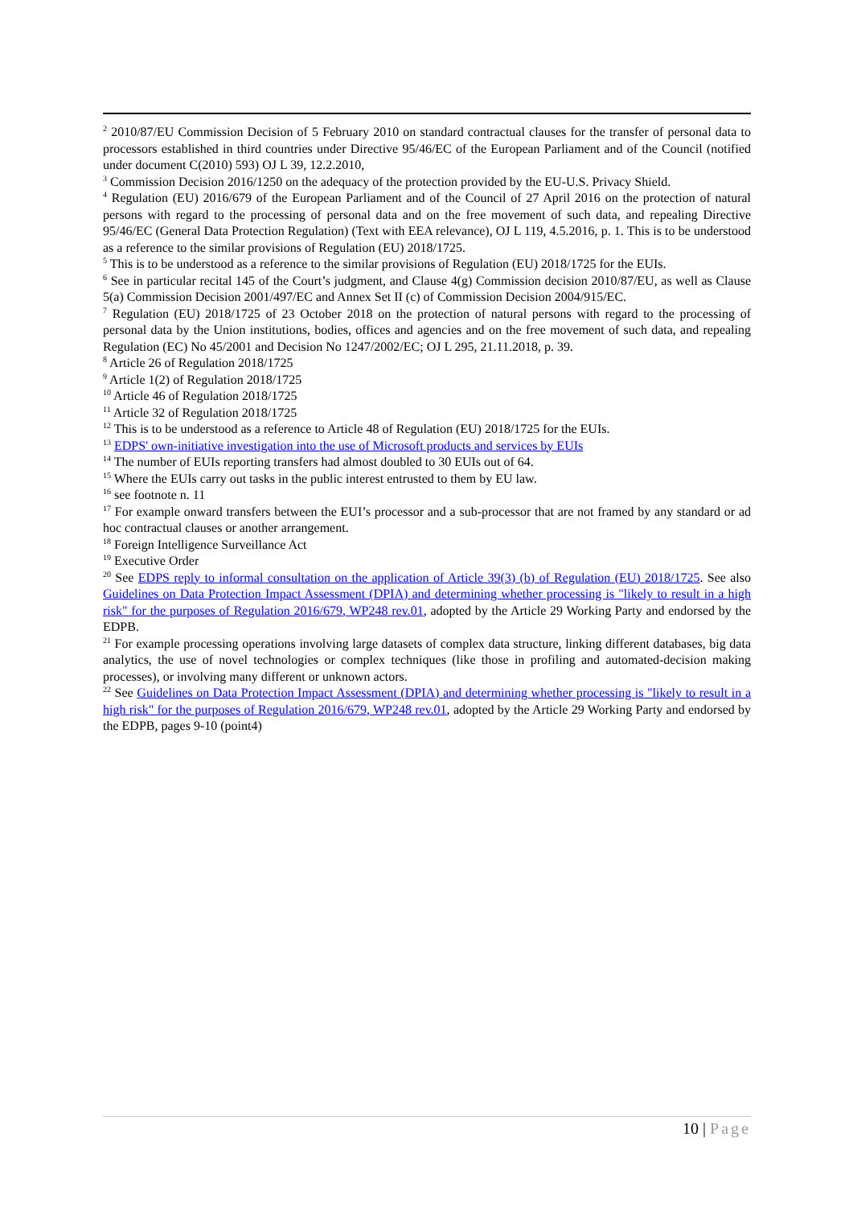<sup>2</sup> 2010/87/EU Commission Decision of 5 February 2010 on standard contractual clauses for the transfer of personal data to processors established in third countries under Directive 95/46/EC of the European Parliament and of the Council (notified under document C(2010) 593) OJ L 39, 12.2.2010,
<sup>3</sup> Commission Decision 2016/1250 on the adequacy of the protection provided by the EU-U.S. Privacy Shield.
<sup>4</sup> Regulation (EU) 2016/679 of the European Parliament and of the Council of 27 April 2016 on the protection of natural persons with regard to the processing of personal data and on the free movement of such data, and repealing Directive 95/46/EC (General Data Protection Regulation) (Text with EEA relevance), OJ L 119, 4.5.2016, p. 1. This is to be understood as a reference to the similar provisions of Regulation (EU) 2018/1725.
<sup>5</sup> This is to be understood as a reference to the similar provisions of Regulation (EU) 2018/1725 for the EUIs.
<sup>6</sup> See in particular recital 145 of the Court’s judgment, and Clause 4(g) Commission decision 2010/87/EU, as well as Clause 5(a) Commission Decision 2001/497/EC and Annex Set II (c) of Commission Decision 2004/915/EC.
<sup>7</sup> Regulation (EU) 2018/1725 of 23 October 2018 on the protection of natural persons with regard to the processing of personal data by the Union institutions, bodies, offices and agencies and on the free movement of such data, and repealing Regulation (EC) No 45/2001 and Decision No 1247/2002/EC; OJ L 295, 21.11.2018, p. 39.
<sup>8</sup> Article 26 of Regulation 2018/1725
<sup>9</sup> Article 1(2) of Regulation 2018/1725
<sup>10</sup> Article 46 of Regulation 2018/1725
<sup>11</sup> Article 32 of Regulation 2018/1725
<sup>12</sup> This is to be understood as a reference to Article 48 of Regulation (EU) 2018/1725 for the EUIs.
<sup>13</sup> EDPS' own-initiative investigation into the use of Microsoft products and services by EUIs
<sup>14</sup> The number of EUIs reporting transfers had almost doubled to 30 EUIs out of 64.
<sup>15</sup> Where the EUIs carry out tasks in the public interest entrusted to them by EU law.
<sup>16</sup> see footnote n. 11
<sup>17</sup> For example onward transfers between the EUI’s processor and a sub-processor that are not framed by any standard or ad hoc contractual clauses or another arrangement.
<sup>18</sup> Foreign Intelligence Surveillance Act
<sup>19</sup> Executive Order
<sup>20</sup> See EDPS reply to informal consultation on the application of Article 39(3) (b) of Regulation (EU) 2018/1725. See also Guidelines on Data Protection Impact Assessment (DPIA) and determining whether processing is "likely to result in a high risk" for the purposes of Regulation 2016/679, WP248 rev.01, adopted by the Article 29 Working Party and endorsed by the EDPB.
<sup>21</sup> For example processing operations involving large datasets of complex data structure, linking different databases, big data analytics, the use of novel technologies or complex techniques (like those in profiling and automated-decision making processes), or involving many different or unknown actors.
<sup>22</sup> See Guidelines on Data Protection Impact Assessment (DPIA) and determining whether processing is "likely to result in a high risk" for the purposes of Regulation 2016/679, WP248 rev.01, adopted by the Article 29 Working Party and endorsed by the EDPB, pages 9-10 (point4)
10 | Page